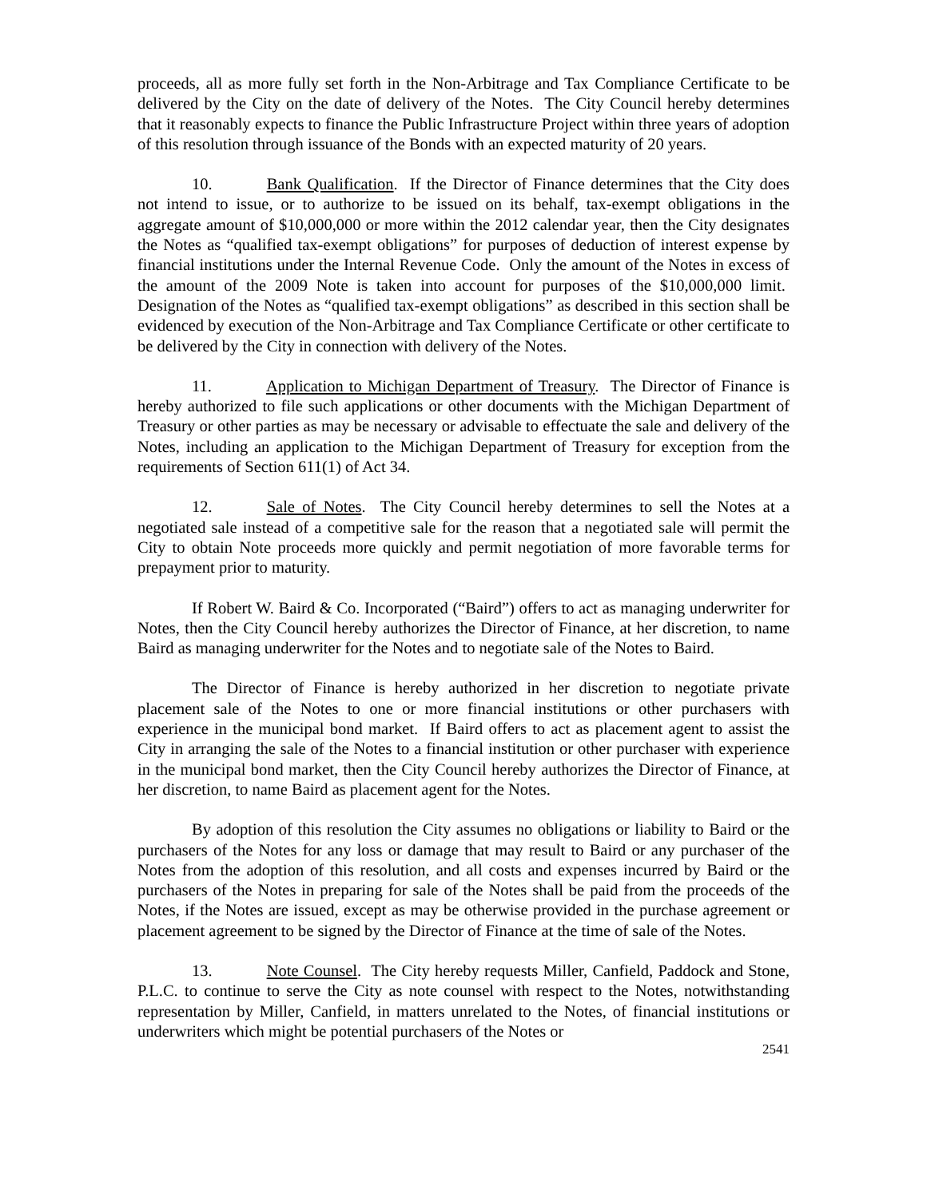proceeds, all as more fully set forth in the Non-Arbitrage and Tax Compliance Certificate to be delivered by the City on the date of delivery of the Notes. The City Council hereby determines that it reasonably expects to finance the Public Infrastructure Project within three years of adoption of this resolution through issuance of the Bonds with an expected maturity of 20 years.
10. Bank Qualification. If the Director of Finance determines that the City does not intend to issue, or to authorize to be issued on its behalf, tax-exempt obligations in the aggregate amount of $10,000,000 or more within the 2012 calendar year, then the City designates the Notes as “qualified tax-exempt obligations” for purposes of deduction of interest expense by financial institutions under the Internal Revenue Code. Only the amount of the Notes in excess of the amount of the 2009 Note is taken into account for purposes of the $10,000,000 limit. Designation of the Notes as “qualified tax-exempt obligations” as described in this section shall be evidenced by execution of the Non-Arbitrage and Tax Compliance Certificate or other certificate to be delivered by the City in connection with delivery of the Notes.
11. Application to Michigan Department of Treasury. The Director of Finance is hereby authorized to file such applications or other documents with the Michigan Department of Treasury or other parties as may be necessary or advisable to effectuate the sale and delivery of the Notes, including an application to the Michigan Department of Treasury for exception from the requirements of Section 611(1) of Act 34.
12. Sale of Notes. The City Council hereby determines to sell the Notes at a negotiated sale instead of a competitive sale for the reason that a negotiated sale will permit the City to obtain Note proceeds more quickly and permit negotiation of more favorable terms for prepayment prior to maturity.
If Robert W. Baird & Co. Incorporated (“Baird”) offers to act as managing underwriter for Notes, then the City Council hereby authorizes the Director of Finance, at her discretion, to name Baird as managing underwriter for the Notes and to negotiate sale of the Notes to Baird.
The Director of Finance is hereby authorized in her discretion to negotiate private placement sale of the Notes to one or more financial institutions or other purchasers with experience in the municipal bond market. If Baird offers to act as placement agent to assist the City in arranging the sale of the Notes to a financial institution or other purchaser with experience in the municipal bond market, then the City Council hereby authorizes the Director of Finance, at her discretion, to name Baird as placement agent for the Notes.
By adoption of this resolution the City assumes no obligations or liability to Baird or the purchasers of the Notes for any loss or damage that may result to Baird or any purchaser of the Notes from the adoption of this resolution, and all costs and expenses incurred by Baird or the purchasers of the Notes in preparing for sale of the Notes shall be paid from the proceeds of the Notes, if the Notes are issued, except as may be otherwise provided in the purchase agreement or placement agreement to be signed by the Director of Finance at the time of sale of the Notes.
13. Note Counsel. The City hereby requests Miller, Canfield, Paddock and Stone, P.L.C. to continue to serve the City as note counsel with respect to the Notes, notwithstanding representation by Miller, Canfield, in matters unrelated to the Notes, of financial institutions or underwriters which might be potential purchasers of the Notes or
2541